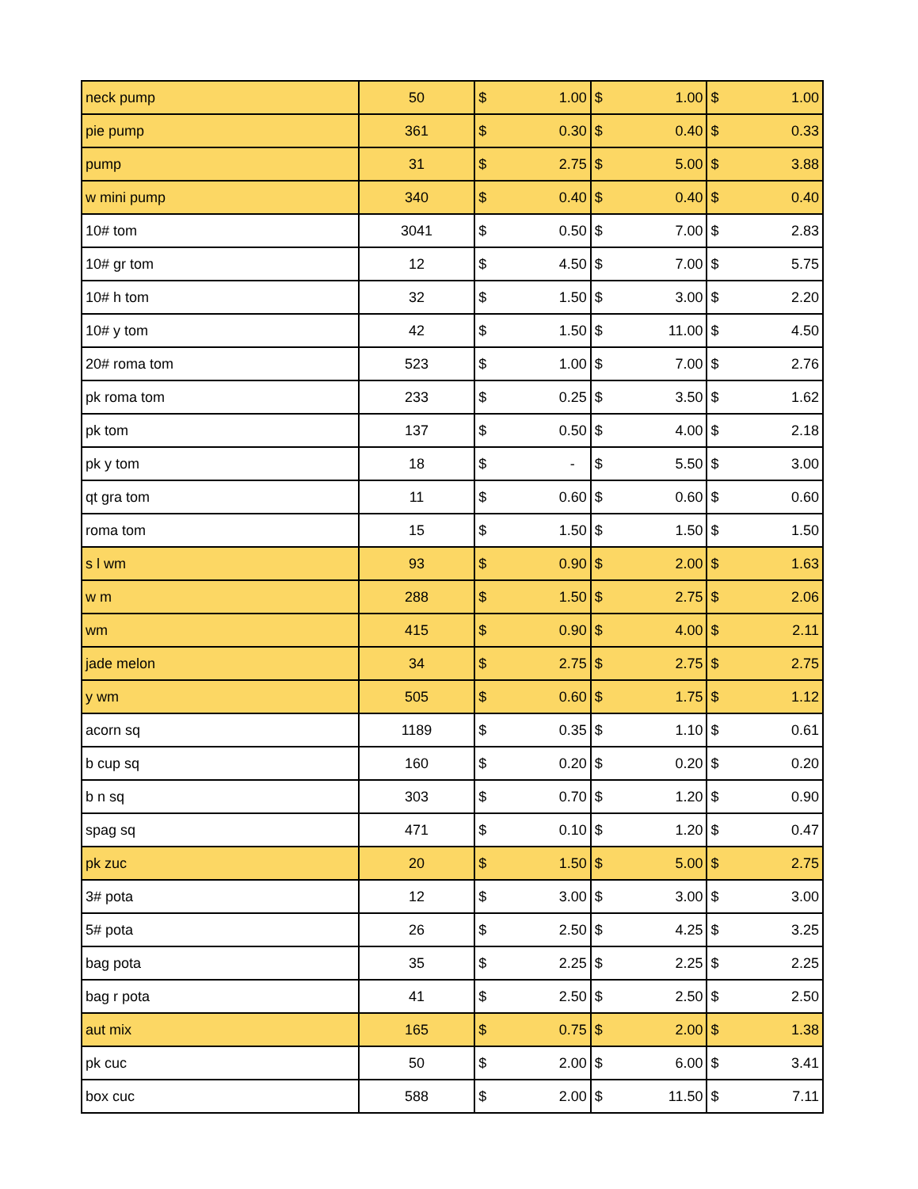| neck pump | 50 | $ 1.00 | $ 1.00 | $ 1.00 |
| pie pump | 361 | $ 0.30 | $ 0.40 | $ 0.33 |
| pump | 31 | $ 2.75 | $ 5.00 | $ 3.88 |
| w mini pump | 340 | $ 0.40 | $ 0.40 | $ 0.40 |
| 10# tom | 3041 | $ 0.50 | $ 7.00 | $ 2.83 |
| 10# gr tom | 12 | $ 4.50 | $ 7.00 | $ 5.75 |
| 10# h tom | 32 | $ 1.50 | $ 3.00 | $ 2.20 |
| 10# y tom | 42 | $ 1.50 | $ 11.00 | $ 4.50 |
| 20# roma tom | 523 | $ 1.00 | $ 7.00 | $ 2.76 |
| pk roma tom | 233 | $ 0.25 | $ 3.50 | $ 1.62 |
| pk tom | 137 | $ 0.50 | $ 4.00 | $ 2.18 |
| pk y tom | 18 | $ - | $ 5.50 | $ 3.00 |
| qt gra tom | 11 | $ 0.60 | $ 0.60 | $ 0.60 |
| roma tom | 15 | $ 1.50 | $ 1.50 | $ 1.50 |
| s l wm | 93 | $ 0.90 | $ 2.00 | $ 1.63 |
| w m | 288 | $ 1.50 | $ 2.75 | $ 2.06 |
| wm | 415 | $ 0.90 | $ 4.00 | $ 2.11 |
| jade melon | 34 | $ 2.75 | $ 2.75 | $ 2.75 |
| y wm | 505 | $ 0.60 | $ 1.75 | $ 1.12 |
| acorn sq | 1189 | $ 0.35 | $ 1.10 | $ 0.61 |
| b cup sq | 160 | $ 0.20 | $ 0.20 | $ 0.20 |
| b n sq | 303 | $ 0.70 | $ 1.20 | $ 0.90 |
| spag sq | 471 | $ 0.10 | $ 1.20 | $ 0.47 |
| pk zuc | 20 | $ 1.50 | $ 5.00 | $ 2.75 |
| 3# pota | 12 | $ 3.00 | $ 3.00 | $ 3.00 |
| 5# pota | 26 | $ 2.50 | $ 4.25 | $ 3.25 |
| bag pota | 35 | $ 2.25 | $ 2.25 | $ 2.25 |
| bag r pota | 41 | $ 2.50 | $ 2.50 | $ 2.50 |
| aut mix | 165 | $ 0.75 | $ 2.00 | $ 1.38 |
| pk cuc | 50 | $ 2.00 | $ 6.00 | $ 3.41 |
| box cuc | 588 | $ 2.00 | $ 11.50 | $ 7.11 |